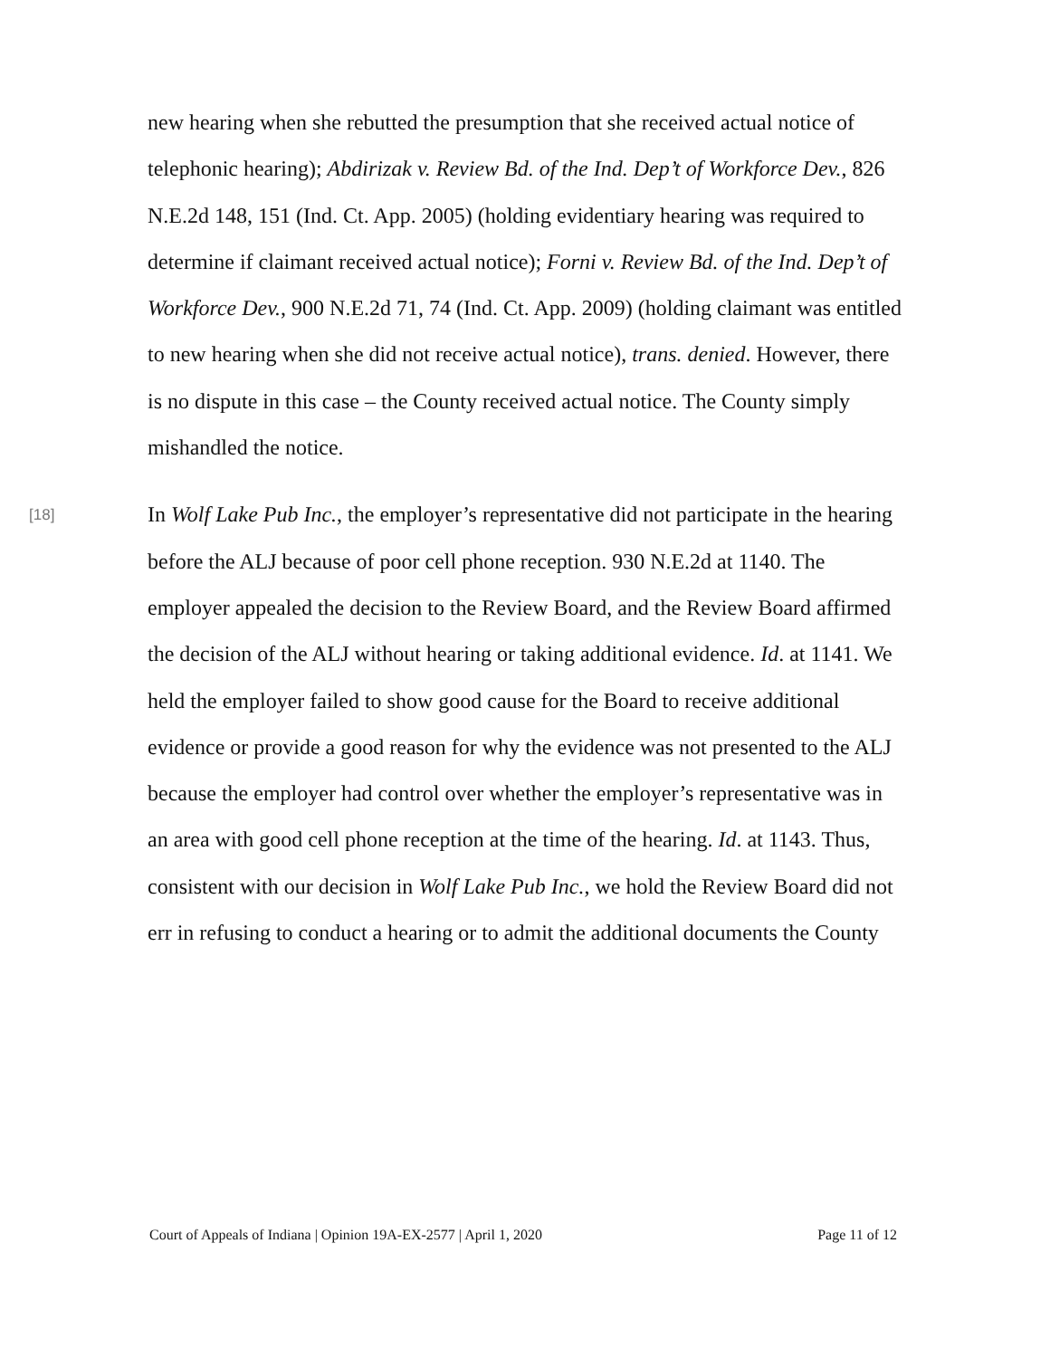new hearing when she rebutted the presumption that she received actual notice of telephonic hearing); Abdirizak v. Review Bd. of the Ind. Dep’t of Workforce Dev., 826 N.E.2d 148, 151 (Ind. Ct. App. 2005) (holding evidentiary hearing was required to determine if claimant received actual notice); Forni v. Review Bd. of the Ind. Dep’t of Workforce Dev., 900 N.E.2d 71, 74 (Ind. Ct. App. 2009) (holding claimant was entitled to new hearing when she did not receive actual notice), trans. denied. However, there is no dispute in this case – the County received actual notice. The County simply mishandled the notice.
[18]
In Wolf Lake Pub Inc., the employer’s representative did not participate in the hearing before the ALJ because of poor cell phone reception. 930 N.E.2d at 1140. The employer appealed the decision to the Review Board, and the Review Board affirmed the decision of the ALJ without hearing or taking additional evidence. Id. at 1141. We held the employer failed to show good cause for the Board to receive additional evidence or provide a good reason for why the evidence was not presented to the ALJ because the employer had control over whether the employer’s representative was in an area with good cell phone reception at the time of the hearing. Id. at 1143. Thus, consistent with our decision in Wolf Lake Pub Inc., we hold the Review Board did not err in refusing to conduct a hearing or to admit the additional documents the County
Court of Appeals of Indiana | Opinion 19A-EX-2577 | April 1, 2020 Page 11 of 12